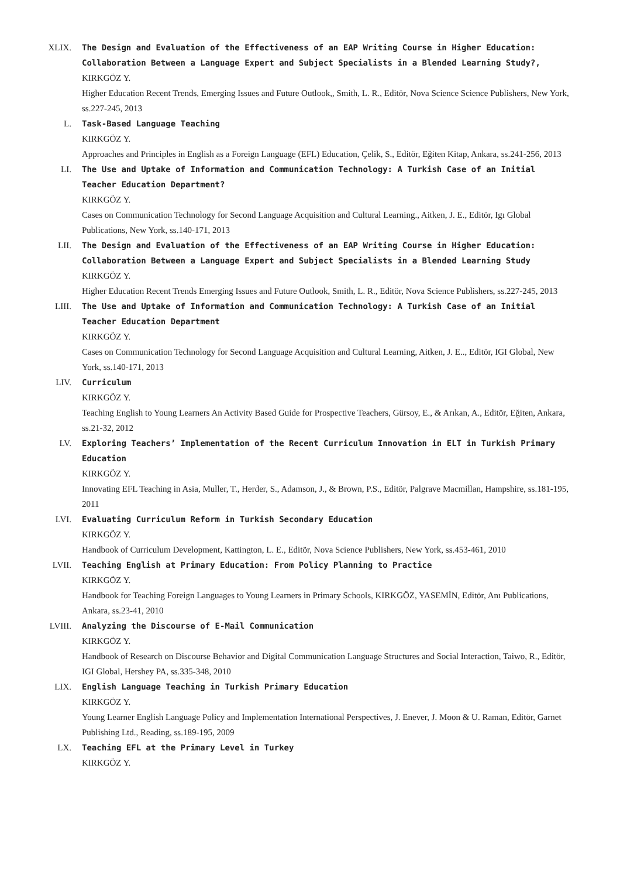XLIX. The Design and Evaluation of the Effectiveness of an EAP Writing Course in Higher Education: Collaboration Between a Language Expert and Subject Specialists in a Blended Learning Study?,
KIRKGÖZ Y.
Higher Education Recent Trends, Emerging Issues and Future Outlook,, Smith, L. R., Editör, Nova Science Science Publishers, New York, ss.227-245, 2013
L. Task-Based Language Teaching
KIRKGÖZ Y.
Approaches and Principles in English as a Foreign Language (EFL) Education, Çelik, S., Editör, Eğiten Kitap, Ankara, ss.241-256, 2013
LI. The Use and Uptake of Information and Communication Technology: A Turkish Case of an Initial Teacher Education Department?
KIRKGÖZ Y.
Cases on Communication Technology for Second Language Acquisition and Cultural Learning., Aitken, J. E., Editör, Igı Global Publications, New York, ss.140-171, 2013
LII. The Design and Evaluation of the Effectiveness of an EAP Writing Course in Higher Education: Collaboration Between a Language Expert and Subject Specialists in a Blended Learning Study
KIRKGÖZ Y.
Higher Education Recent Trends Emerging Issues and Future Outlook, Smith, L. R., Editör, Nova Science Publishers, ss.227-245, 2013
LIII. The Use and Uptake of Information and Communication Technology: A Turkish Case of an Initial Teacher Education Department
KIRKGÖZ Y.
Cases on Communication Technology for Second Language Acquisition and Cultural Learning, Aitken, J. E.., Editör, IGI Global, New York, ss.140-171, 2013
LIV. Curriculum
KIRKGÖZ Y.
Teaching English to Young Learners An Activity Based Guide for Prospective Teachers, Gürsoy, E., & Arıkan, A., Editör, Eğiten, Ankara, ss.21-32, 2012
LV. Exploring Teachers’ Implementation of the Recent Curriculum Innovation in ELT in Turkish Primary Education
KIRKGÖZ Y.
Innovating EFL Teaching in Asia, Muller, T., Herder, S., Adamson, J., & Brown, P.S., Editör, Palgrave Macmillan, Hampshire, ss.181-195, 2011
LVI. Evaluating Curriculum Reform in Turkish Secondary Education
KIRKGÖZ Y.
Handbook of Curriculum Development, Kattington, L. E., Editör, Nova Science Publishers, New York, ss.453-461, 2010
LVII. Teaching English at Primary Education: From Policy Planning to Practice
KIRKGÖZ Y.
Handbook for Teaching Foreign Languages to Young Learners in Primary Schools, KIRKGÖZ, YASEMİN, Editör, Anı Publications, Ankara, ss.23-41, 2010
LVIII. Analyzing the Discourse of E-Mail Communication
KIRKGÖZ Y.
Handbook of Research on Discourse Behavior and Digital Communication Language Structures and Social Interaction, Taiwo, R., Editör, IGI Global, Hershey PA, ss.335-348, 2010
LIX. English Language Teaching in Turkish Primary Education
KIRKGÖZ Y.
Young Learner English Language Policy and Implementation International Perspectives, J. Enever, J. Moon & U. Raman, Editör, Garnet Publishing Ltd., Reading, ss.189-195, 2009
LX. Teaching EFL at the Primary Level in Turkey
KIRKGÖZ Y.